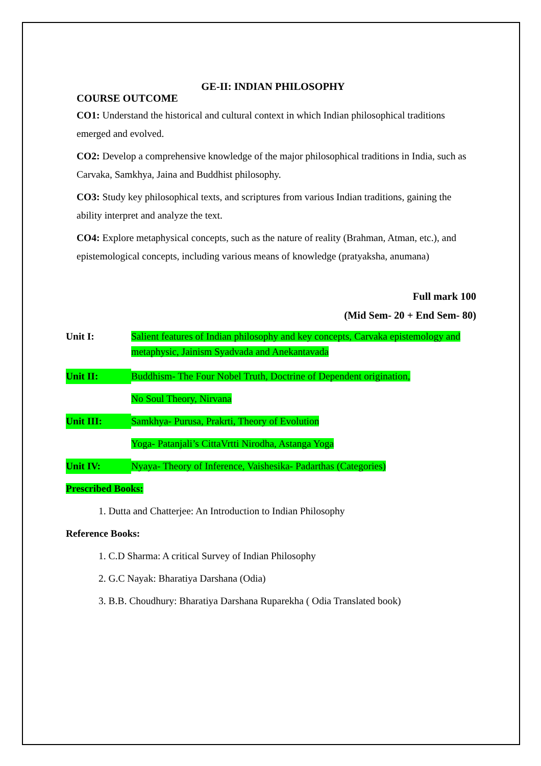GE-II: INDIAN PHILOSOPHY
COURSE OUTCOME
CO1: Understand the historical and cultural context in which Indian philosophical traditions emerged and evolved.
CO2: Develop a comprehensive knowledge of the major philosophical traditions in India, such as Carvaka, Samkhya, Jaina and Buddhist philosophy.
CO3: Study key philosophical texts, and scriptures from various Indian traditions, gaining the ability interpret and analyze the text.
CO4: Explore metaphysical concepts, such as the nature of reality (Brahman, Atman, etc.), and epistemological concepts, including various means of knowledge (pratyaksha, anumana)
Full mark 100
(Mid Sem- 20 + End Sem- 80)
Unit I: Salient features of Indian philosophy and key concepts, Carvaka epistemology and metaphysic, Jainism Syadvada and Anekantavada
Unit II: Buddhism- The Four Nobel Truth, Doctrine of Dependent origination,
No Soul Theory, Nirvana
Unit III: Samkhya- Purusa, Prakrti, Theory of Evolution
Yoga- Patanjali’s CittaVrtti Nirodha, Astanga Yoga
Unit IV: Nyaya- Theory of Inference, Vaishesika- Padarthas (Categories)
Prescribed Books:
1. Dutta and Chatterjee: An Introduction to Indian Philosophy
Reference Books:
1. C.D Sharma: A critical Survey of Indian Philosophy
2. G.C Nayak: Bharatiya Darshana (Odia)
3. B.B. Choudhury: Bharatiya Darshana Ruparekha ( Odia Translated book)